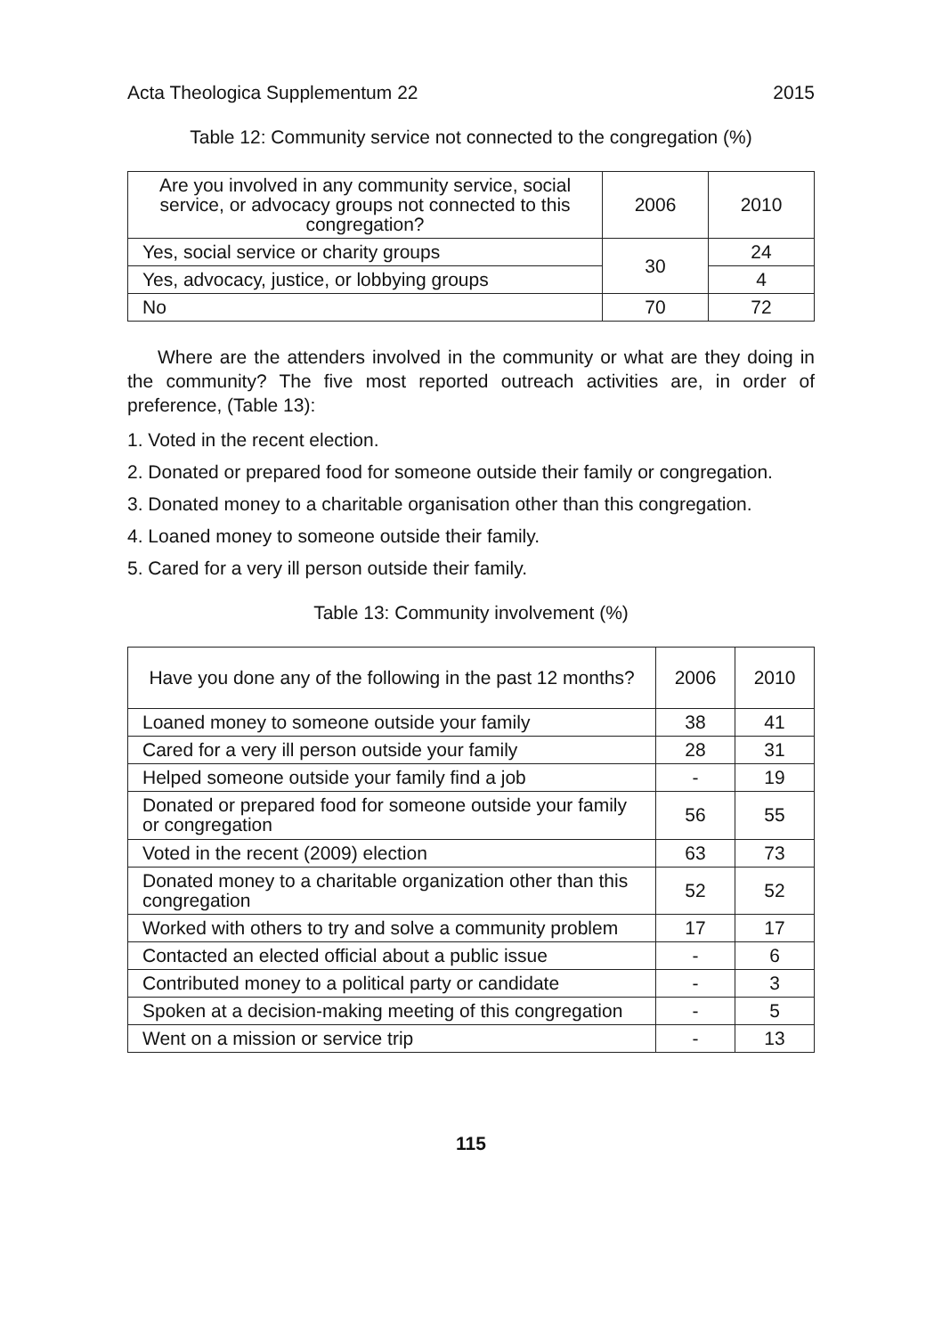Acta Theologica Supplementum 22 2015
Table 12: Community service not connected to the congregation (%)
| Are you involved in any community service, social service, or advocacy groups not connected to this congregation? | 2006 | 2010 |
| --- | --- | --- |
| Yes, social service or charity groups | 30 | 24 |
| Yes, advocacy, justice, or lobbying groups | | 4 |
| No | 70 | 72 |
Where are the attenders involved in the community or what are they doing in the community? The five most reported outreach activities are, in order of preference, (Table 13):
1. Voted in the recent election.
2. Donated or prepared food for someone outside their family or congregation.
3. Donated money to a charitable organisation other than this congregation.
4. Loaned money to someone outside their family.
5. Cared for a very ill person outside their family.
Table 13: Community involvement (%)
| Have you done any of the following in the past 12 months? | 2006 | 2010 |
| --- | --- | --- |
| Loaned money to someone outside your family | 38 | 41 |
| Cared for a very ill person outside your family | 28 | 31 |
| Helped someone outside your family find a job | - | 19 |
| Donated or prepared food for someone outside your family or congregation | 56 | 55 |
| Voted in the recent (2009) election | 63 | 73 |
| Donated money to a charitable organization other than this congregation | 52 | 52 |
| Worked with others to try and solve a community problem | 17 | 17 |
| Contacted an elected official about a public issue | - | 6 |
| Contributed money to a political party or candidate | - | 3 |
| Spoken at a decision-making meeting of this congregation | - | 5 |
| Went on a mission or service trip | - | 13 |
115